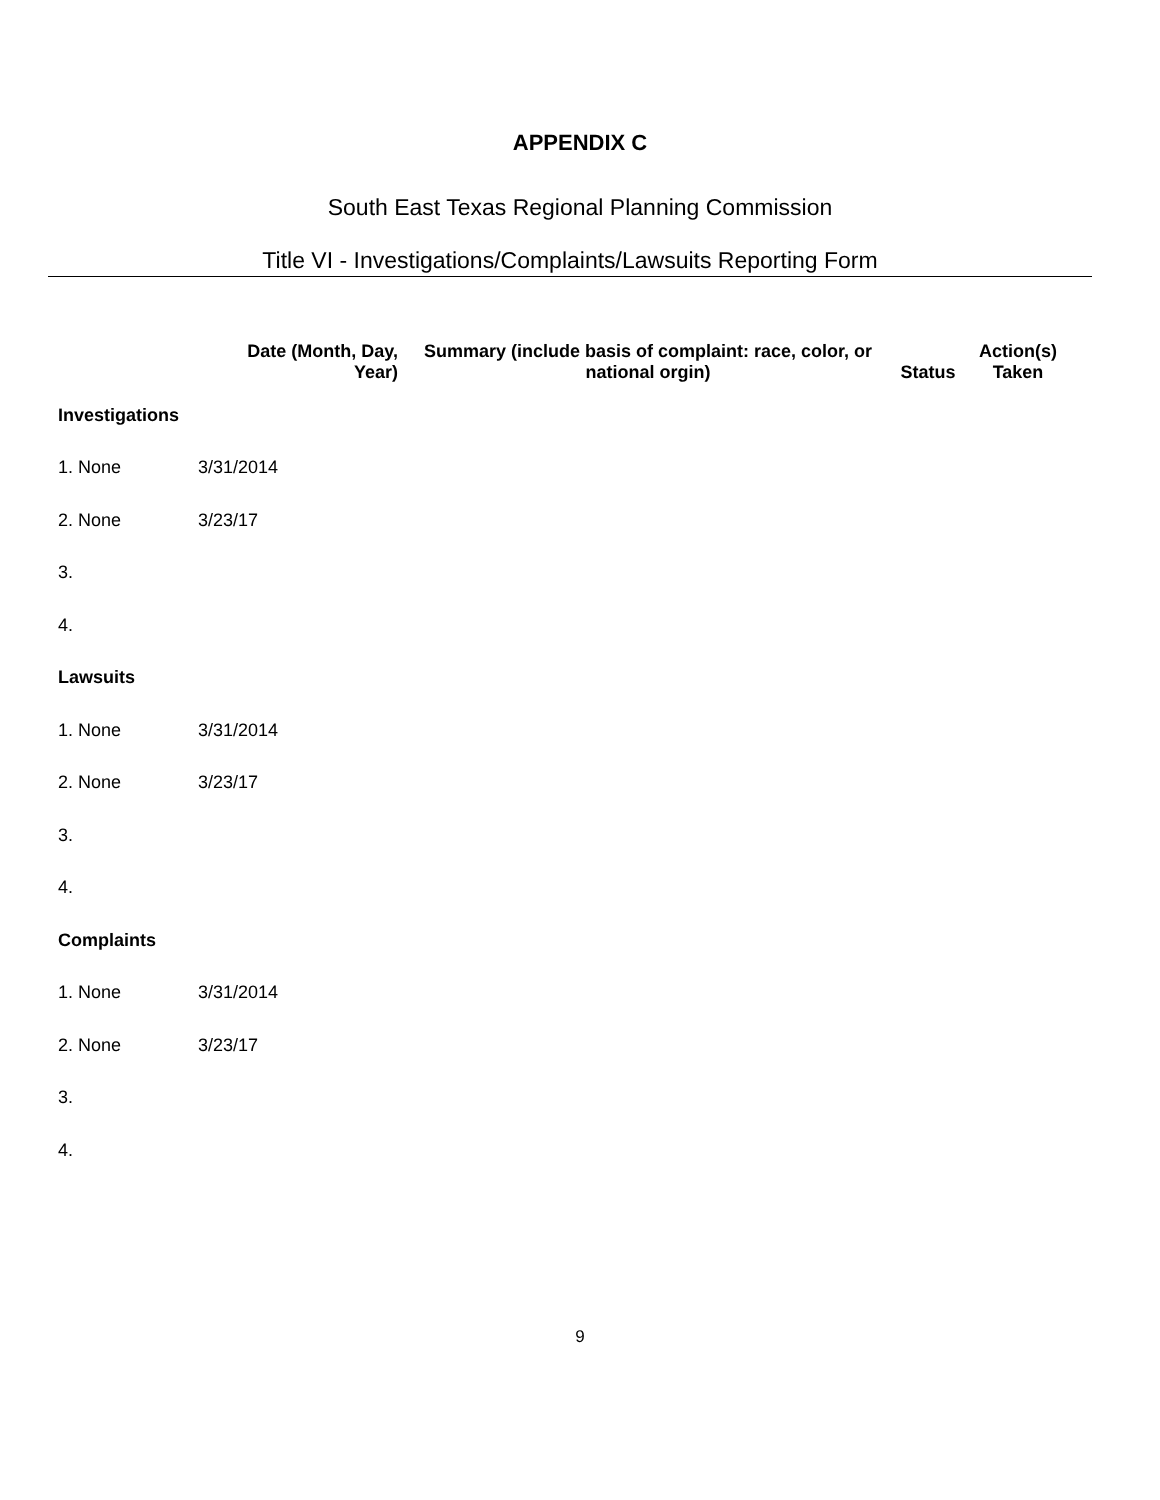APPENDIX C
South East Texas Regional Planning Commission
Title VI - Investigations/Complaints/Lawsuits Reporting Form
| | Date (Month, Day, Year) | Summary (include basis of complaint: race, color, or national orgin) | Status | Action(s) Taken |
| --- | --- | --- | --- | --- |
| Investigations | | | | |
| 1. None | 3/31/2014 | | | |
| 2. None | 3/23/17 | | | |
| 3. | | | | |
| 4. | | | | |
| Lawsuits | | | | |
| 1. None | 3/31/2014 | | | |
| 2. None | 3/23/17 | | | |
| 3. | | | | |
| 4. | | | | |
| Complaints | | | | |
| 1. None | 3/31/2014 | | | |
| 2. None | 3/23/17 | | | |
| 3. | | | | |
| 4. | | | | |
9